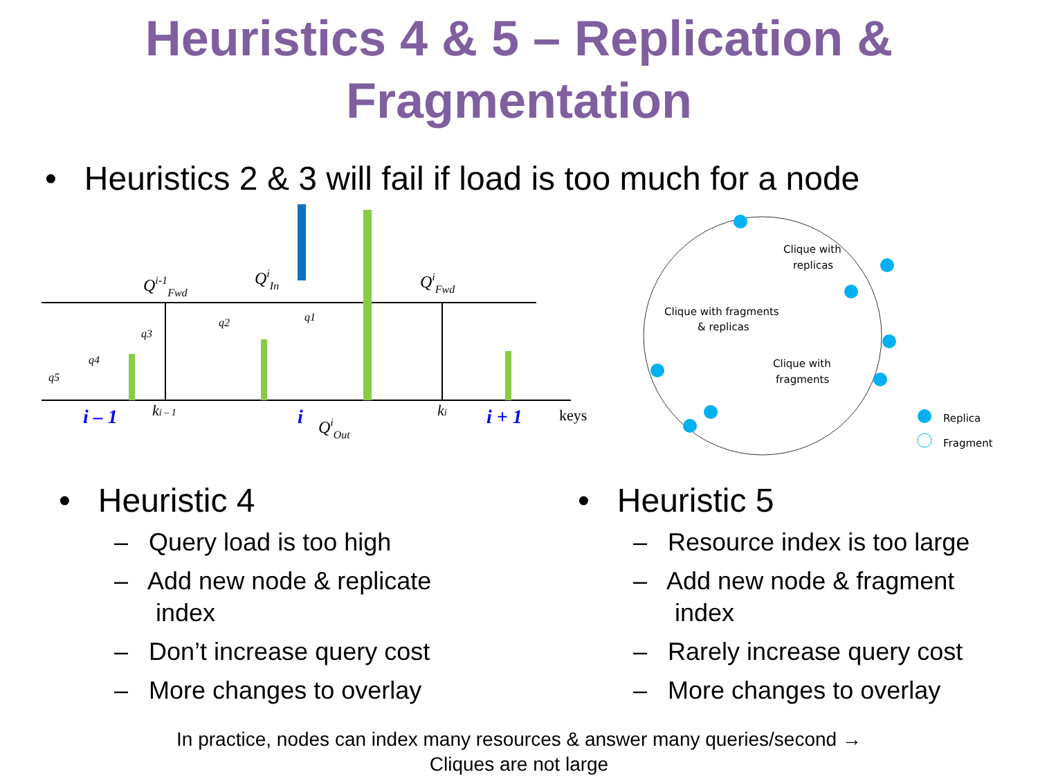Heuristics 4 & 5 – Replication &
Fragmentation
• Heuristics 2 & 3 will fail if load is too much for a node
Qi-1Fwd
QiIn
QiFwd
QiOut
q1
q2
q3
q4
q5
i – 1
ki – 1
i
ki
i + 1
keys
Clique with
replicas
Clique with fragments
& replicas
Clique with
fragments
Replica
Fragment
• Heuristic 4
– Query load is too high
– Add new node & replicate
index
– Don’t increase query cost
– More changes to overlay
• Heuristic 5
– Resource index is too large
– Add new node & fragment
index
– Rarely increase query cost
– More changes to overlay
In practice, nodes can index many resources & answer many queries/second →
Cliques are not large